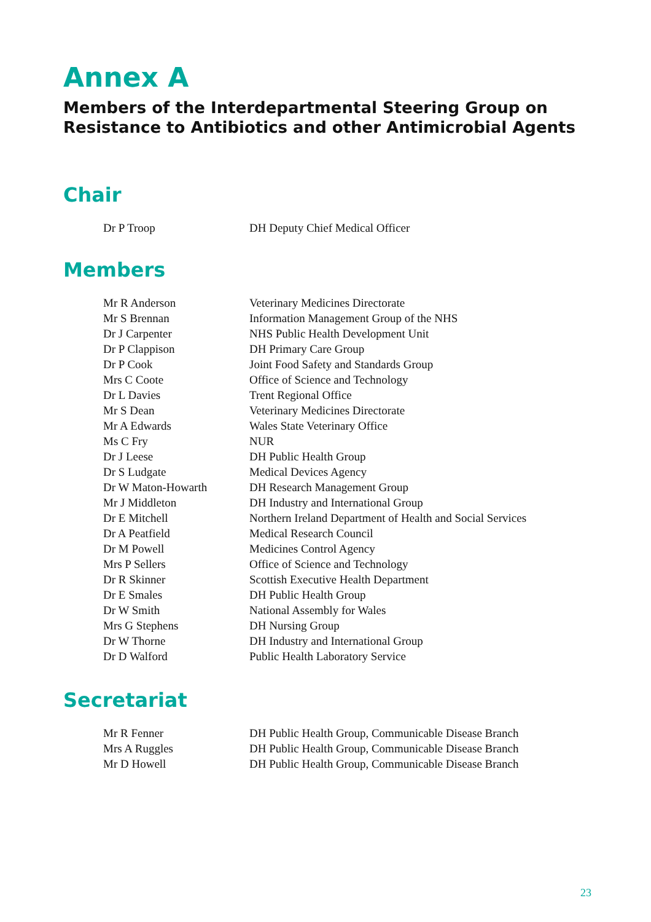Annex A
Members of the Interdepartmental Steering Group on
Resistance to Antibiotics and other Antimicrobial Agents
Chair
| Dr P Troop | DH Deputy Chief Medical Officer |
Members
| Mr R Anderson | Veterinary Medicines Directorate |
| Mr S Brennan | Information Management Group of the NHS |
| Dr J Carpenter | NHS Public Health Development Unit |
| Dr P Clappison | DH Primary Care Group |
| Dr P Cook | Joint Food Safety and Standards Group |
| Mrs C Coote | Office of Science and Technology |
| Dr L Davies | Trent Regional Office |
| Mr S Dean | Veterinary Medicines Directorate |
| Mr A Edwards | Wales State Veterinary Office |
| Ms C Fry | NUR |
| Dr J Leese | DH Public Health Group |
| Dr S Ludgate | Medical Devices Agency |
| Dr W Maton-Howarth | DH Research Management Group |
| Mr J Middleton | DH Industry and International Group |
| Dr E Mitchell | Northern Ireland Department of Health and Social Services |
| Dr A Peatfield | Medical Research Council |
| Dr M Powell | Medicines Control Agency |
| Mrs P Sellers | Office of Science and Technology |
| Dr R Skinner | Scottish Executive Health Department |
| Dr E Smales | DH Public Health Group |
| Dr W Smith | National Assembly for Wales |
| Mrs G Stephens | DH Nursing Group |
| Dr W Thorne | DH Industry and International Group |
| Dr D Walford | Public Health Laboratory Service |
Secretariat
| Mr R Fenner | DH Public Health Group, Communicable Disease Branch |
| Mrs A Ruggles | DH Public Health Group, Communicable Disease Branch |
| Mr D Howell | DH Public Health Group, Communicable Disease Branch |
23